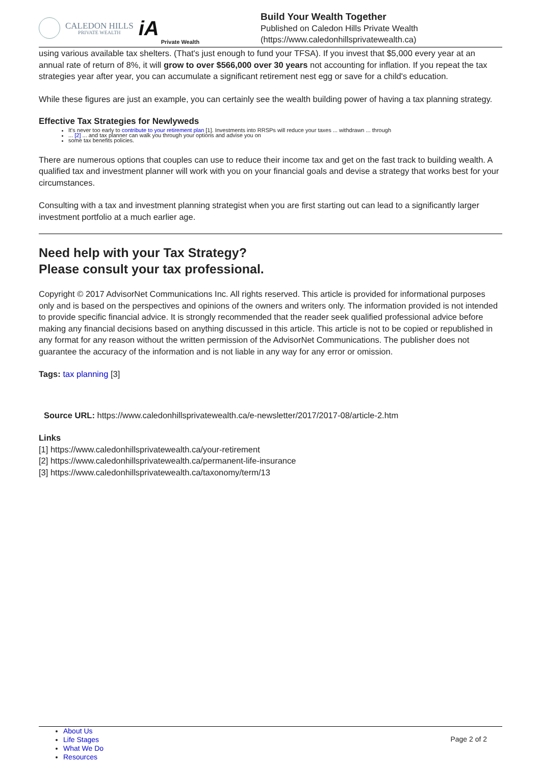CALEDON HILLS
PRIVATE WEALTH
iA Private Wealth
Build Your Wealth Together
Published on Caledon Hills Private Wealth
(https://www.caledonhillsprivatewealth.ca)
using various available tax shelters. (That's just enough to fund your TFSA). If you invest that $5,000 every year at an annual rate of return of 8%, it will grow to over $566,000 over 30 years not accounting for inflation. If you repeat the tax strategies year after year, you can accumulate a significant retirement nest egg or save for a child's education.
While these figures are just an example, you can certainly see the wealth building power of having a tax planning strategy.
Effective Tax Strategies for Newlyweds
It's never too early to contribute to your retirement plan [1]. Investments into RRSPs will reduce your taxes ... withdrawn ... through
... [2] ... and tax planner can walk you through your options and advise you on
some tax benefits policies.
There are numerous options that couples can use to reduce their income tax and get on the fast track to building wealth. A qualified tax and investment planner will work with you on your financial goals and devise a strategy that works best for your circumstances.
Consulting with a tax and investment planning strategist when you are first starting out can lead to a significantly larger investment portfolio at a much earlier age.
Need help with your Tax Strategy?
Please consult your tax professional.
Copyright © 2017 AdvisorNet Communications Inc. All rights reserved. This article is provided for informational purposes only and is based on the perspectives and opinions of the owners and writers only. The information provided is not intended to provide specific financial advice. It is strongly recommended that the reader seek qualified professional advice before making any financial decisions based on anything discussed in this article. This article is not to be copied or republished in any format for any reason without the written permission of the AdvisorNet Communications. The publisher does not guarantee the accuracy of the information and is not liable in any way for any error or omission.
Tags: tax planning [3]
Source URL: https://www.caledonhillsprivatewealth.ca/e-newsletter/2017/2017-08/article-2.htm
Links
[1] https://www.caledonhillsprivatewealth.ca/your-retirement
[2] https://www.caledonhillsprivatewealth.ca/permanent-life-insurance
[3] https://www.caledonhillsprivatewealth.ca/taxonomy/term/13
About Us
Life Stages
What We Do
Resources
Page 2 of 2